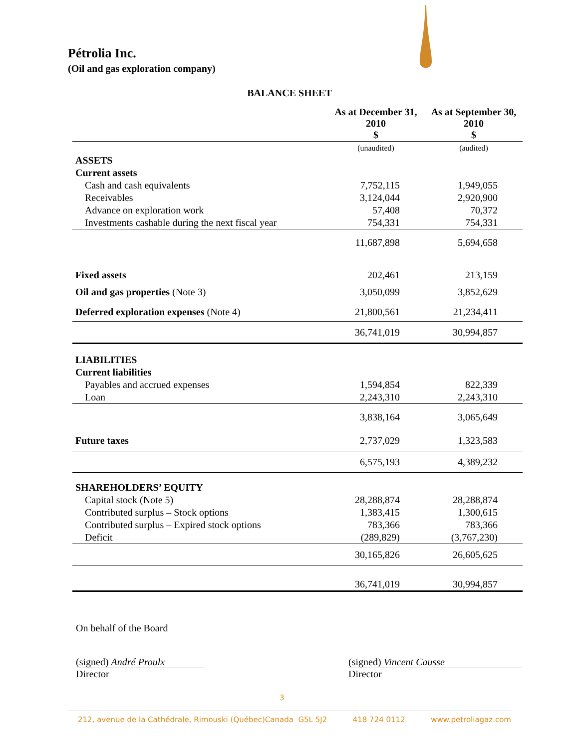Pétrolia Inc.
(Oil and gas exploration company)
BALANCE SHEET
| | As at December 31, 2010 $ | As at September 30, 2010 $ |
| --- | --- | --- |
| | (unaudited) | (audited) |
| ASSETS | | |
| Current assets | | |
| Cash and cash equivalents | 7,752,115 | 1,949,055 |
| Receivables | 3,124,044 | 2,920,900 |
| Advance on exploration work | 57,408 | 70,372 |
| Investments cashable during the next fiscal year | 754,331 | 754,331 |
| | 11,687,898 | 5,694,658 |
| Fixed assets | 202,461 | 213,159 |
| Oil and gas properties (Note 3) | 3,050,099 | 3,852,629 |
| Deferred exploration expenses (Note 4) | 21,800,561 | 21,234,411 |
| | 36,741,019 | 30,994,857 |
| LIABILITIES | | |
| Current liabilities | | |
| Payables and accrued expenses | 1,594,854 | 822,339 |
| Loan | 2,243,310 | 2,243,310 |
| | 3,838,164 | 3,065,649 |
| Future taxes | 2,737,029 | 1,323,583 |
| | 6,575,193 | 4,389,232 |
| SHAREHOLDERS’ EQUITY | | |
| Capital stock (Note 5) | 28,288,874 | 28,288,874 |
| Contributed surplus – Stock options | 1,383,415 | 1,300,615 |
| Contributed surplus – Expired stock options | 783,366 | 783,366 |
| Deficit | (289,829) | (3,767,230) |
| | 30,165,826 | 26,605,625 |
| | 36,741,019 | 30,994,857 |
On behalf of the Board
(signed) André Proulx
Director
(signed) Vincent Causse
Director
3
212, avenue de la Cathédrale, Rimouski (Québec)Canada G5L 5J2 418 724 0112 www.petroliagaz.com